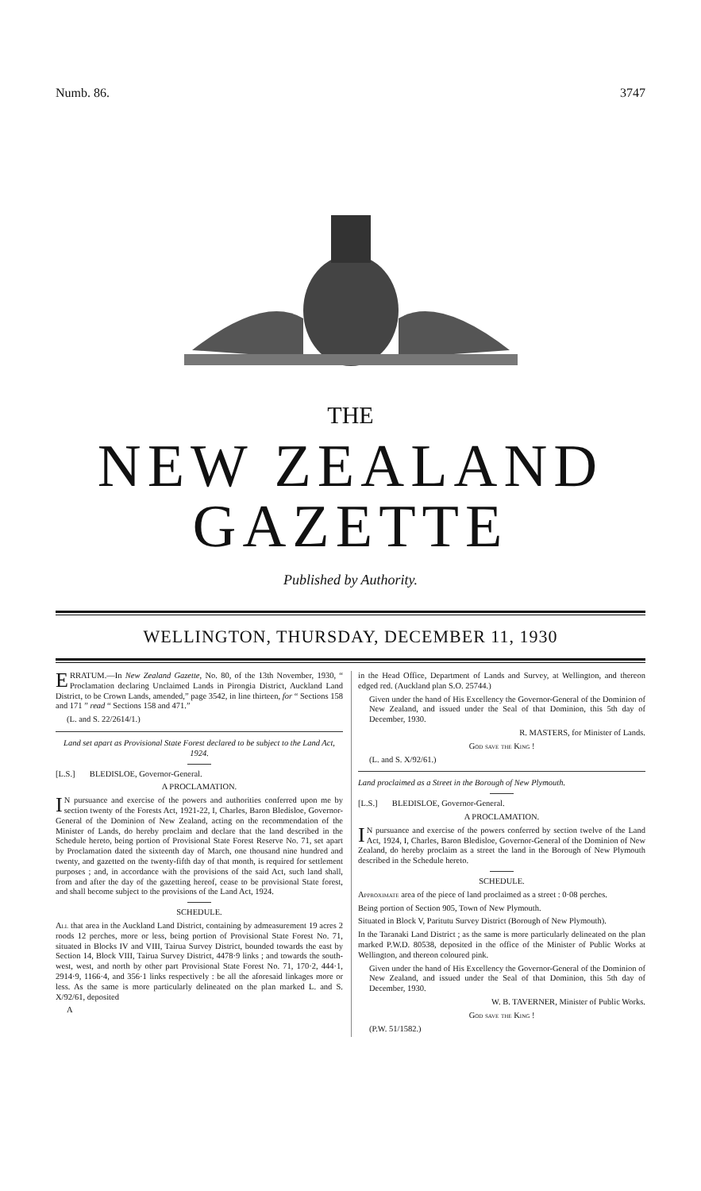Numb. 86. 3747
THE
NEW ZEALAND GAZETTE
Published by Authority.
WELLINGTON, THURSDAY, DECEMBER 11, 1930
ERRATUM.—In New Zealand Gazette, No. 80, of the 13th November, 1930, “ Proclamation declaring Unclaimed Lands in Pirongia District, Auckland Land District, to be Crown Lands, amended,” page 3542, in line thirteen, for “ Sections 158 and 171 ” read “ Sections 158 and 471.”
(L. and S. 22/2614/1.)
Land set apart as Provisional State Forest declared to be subject to the Land Act, 1924.
[L.S.] BLEDISLOE, Governor-General.
A PROCLAMATION.
IN pursuance and exercise of the powers and authorities conferred upon me by section twenty of the Forests Act, 1921-22, I, Charles, Baron Bledisloe, Governor-General of the Dominion of New Zealand, acting on the recommendation of the Minister of Lands, do hereby proclaim and declare that the land described in the Schedule hereto, being portion of Provisional State Forest Reserve No. 71, set apart by Proclamation dated the sixteenth day of March, one thousand nine hundred and twenty, and gazetted on the twenty-fifth day of that month, is required for settlement purposes ; and, in accordance with the provisions of the said Act, such land shall, from and after the day of the gazetting hereof, cease to be provisional State forest, and shall become subject to the provisions of the Land Act, 1924.
SCHEDULE.
All that area in the Auckland Land District, containing by admeasurement 19 acres 2 roods 12 perches, more or less, being portion of Provisional State Forest No. 71, situated in Blocks IV and VIII, Tairua Survey District, bounded towards the east by Section 14, Block VIII, Tairua Survey District, 4478·9 links ; and towards the south-west, west, and north by other part Provisional State Forest No. 71, 170·2, 444·1, 2914·9, 1166·4, and 356·1 links respectively : be all the aforesaid linkages more or less. As the same is more particularly delineated on the plan marked L. and S. X/92/61, deposited
A
in the Head Office, Department of Lands and Survey, at Wellington, and thereon edged red. (Auckland plan S.O. 25744.)
Given under the hand of His Excellency the Governor-General of the Dominion of New Zealand, and issued under the Seal of that Dominion, this 5th day of December, 1930.
R. MASTERS, for Minister of Lands.
God save the King !
(L. and S. X/92/61.)
Land proclaimed as a Street in the Borough of New Plymouth.
[L.S.] BLEDISLOE, Governor-General.
A PROCLAMATION.
IN pursuance and exercise of the powers conferred by section twelve of the Land Act, 1924, I, Charles, Baron Bledisloe, Governor-General of the Dominion of New Zealand, do hereby proclaim as a street the land in the Borough of New Plymouth described in the Schedule hereto.
SCHEDULE.
Approximate area of the piece of land proclaimed as a street : 0·08 perches.
Being portion of Section 905, Town of New Plymouth.
Situated in Block V, Paritutu Survey District (Borough of New Plymouth).
In the Taranaki Land District ; as the same is more particularly delineated on the plan marked P.W.D. 80538, deposited in the office of the Minister of Public Works at Wellington, and thereon coloured pink.
Given under the hand of His Excellency the Governor-General of the Dominion of New Zealand, and issued under the Seal of that Dominion, this 5th day of December, 1930.
W. B. TAVERNER, Minister of Public Works.
God save the King !
(P.W. 51/1582.)